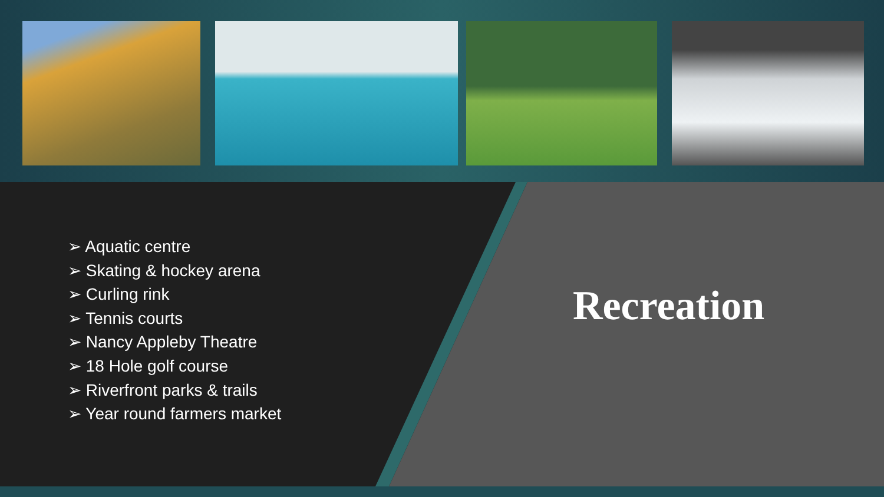➢ Aquatic centre
➢ Skating & hockey arena
➢ Curling rink
➢ Tennis courts
➢ Nancy Appleby Theatre
➢ 18 Hole golf course
➢ Riverfront parks & trails
➢ Year round farmers market
Recreation